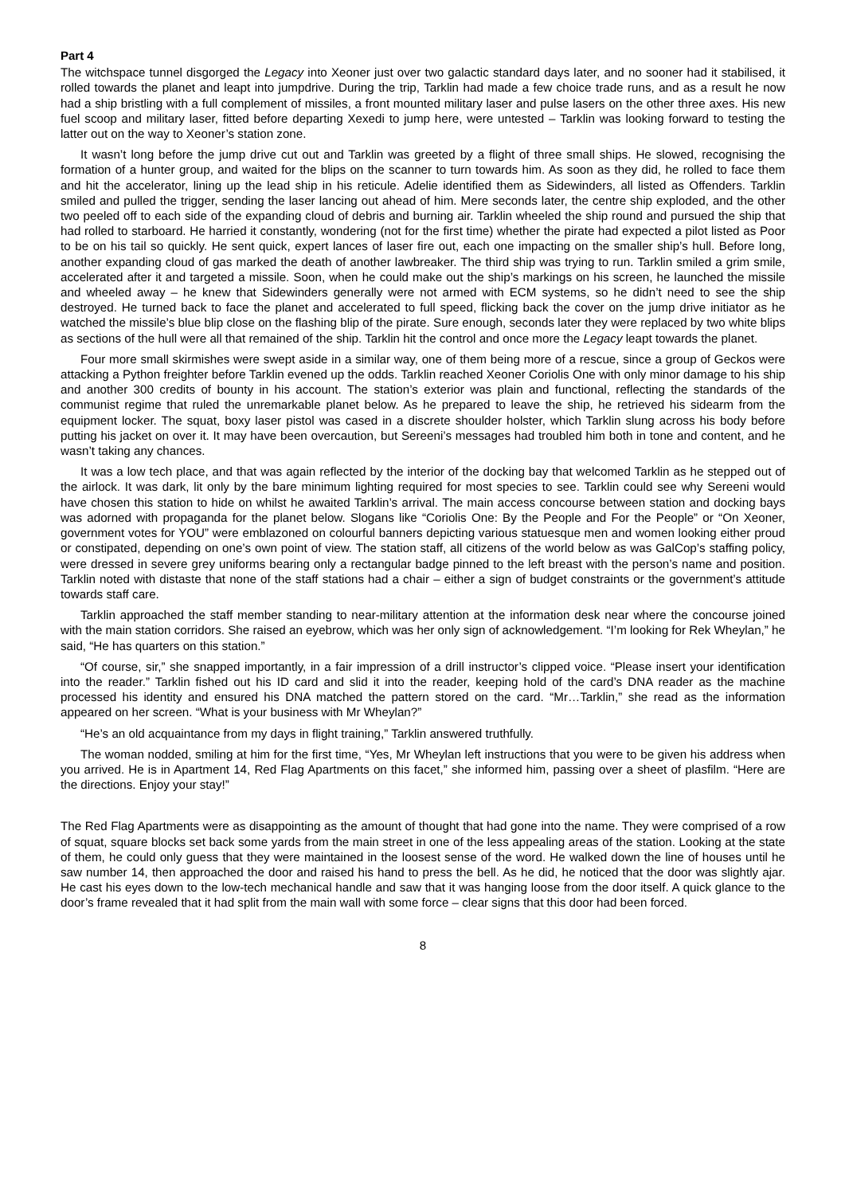Part 4
The witchspace tunnel disgorged the Legacy into Xeoner just over two galactic standard days later, and no sooner had it stabilised, it rolled towards the planet and leapt into jumpdrive. During the trip, Tarklin had made a few choice trade runs, and as a result he now had a ship bristling with a full complement of missiles, a front mounted military laser and pulse lasers on the other three axes. His new fuel scoop and military laser, fitted before departing Xexedi to jump here, were untested – Tarklin was looking forward to testing the latter out on the way to Xeoner’s station zone.
It wasn’t long before the jump drive cut out and Tarklin was greeted by a flight of three small ships. He slowed, recognising the formation of a hunter group, and waited for the blips on the scanner to turn towards him. As soon as they did, he rolled to face them and hit the accelerator, lining up the lead ship in his reticule. Adelie identified them as Sidewinders, all listed as Offenders. Tarklin smiled and pulled the trigger, sending the laser lancing out ahead of him. Mere seconds later, the centre ship exploded, and the other two peeled off to each side of the expanding cloud of debris and burning air. Tarklin wheeled the ship round and pursued the ship that had rolled to starboard. He harried it constantly, wondering (not for the first time) whether the pirate had expected a pilot listed as Poor to be on his tail so quickly. He sent quick, expert lances of laser fire out, each one impacting on the smaller ship’s hull. Before long, another expanding cloud of gas marked the death of another lawbreaker. The third ship was trying to run. Tarklin smiled a grim smile, accelerated after it and targeted a missile. Soon, when he could make out the ship’s markings on his screen, he launched the missile and wheeled away – he knew that Sidewinders generally were not armed with ECM systems, so he didn’t need to see the ship destroyed. He turned back to face the planet and accelerated to full speed, flicking back the cover on the jump drive initiator as he watched the missile’s blue blip close on the flashing blip of the pirate. Sure enough, seconds later they were replaced by two white blips as sections of the hull were all that remained of the ship. Tarklin hit the control and once more the Legacy leapt towards the planet.
Four more small skirmishes were swept aside in a similar way, one of them being more of a rescue, since a group of Geckos were attacking a Python freighter before Tarklin evened up the odds. Tarklin reached Xeoner Coriolis One with only minor damage to his ship and another 300 credits of bounty in his account. The station’s exterior was plain and functional, reflecting the standards of the communist regime that ruled the unremarkable planet below. As he prepared to leave the ship, he retrieved his sidearm from the equipment locker. The squat, boxy laser pistol was cased in a discrete shoulder holster, which Tarklin slung across his body before putting his jacket on over it. It may have been overcaution, but Sereeni’s messages had troubled him both in tone and content, and he wasn’t taking any chances.
It was a low tech place, and that was again reflected by the interior of the docking bay that welcomed Tarklin as he stepped out of the airlock. It was dark, lit only by the bare minimum lighting required for most species to see. Tarklin could see why Sereeni would have chosen this station to hide on whilst he awaited Tarklin’s arrival. The main access concourse between station and docking bays was adorned with propaganda for the planet below. Slogans like “Coriolis One: By the People and For the People” or “On Xeoner, government votes for YOU” were emblazoned on colourful banners depicting various statuesque men and women looking either proud or constipated, depending on one’s own point of view. The station staff, all citizens of the world below as was GalCop’s staffing policy, were dressed in severe grey uniforms bearing only a rectangular badge pinned to the left breast with the person’s name and position. Tarklin noted with distaste that none of the staff stations had a chair – either a sign of budget constraints or the government’s attitude towards staff care.
Tarklin approached the staff member standing to near-military attention at the information desk near where the concourse joined with the main station corridors. She raised an eyebrow, which was her only sign of acknowledgement. “I’m looking for Rek Wheylan,” he said, “He has quarters on this station.”
“Of course, sir,” she snapped importantly, in a fair impression of a drill instructor’s clipped voice. “Please insert your identification into the reader.” Tarklin fished out his ID card and slid it into the reader, keeping hold of the card’s DNA reader as the machine processed his identity and ensured his DNA matched the pattern stored on the card. “Mr…Tarklin,” she read as the information appeared on her screen. “What is your business with Mr Wheylan?”
“He’s an old acquaintance from my days in flight training,” Tarklin answered truthfully.
The woman nodded, smiling at him for the first time, “Yes, Mr Wheylan left instructions that you were to be given his address when you arrived. He is in Apartment 14, Red Flag Apartments on this facet,” she informed him, passing over a sheet of plasfilm. “Here are the directions. Enjoy your stay!”
The Red Flag Apartments were as disappointing as the amount of thought that had gone into the name. They were comprised of a row of squat, square blocks set back some yards from the main street in one of the less appealing areas of the station. Looking at the state of them, he could only guess that they were maintained in the loosest sense of the word. He walked down the line of houses until he saw number 14, then approached the door and raised his hand to press the bell. As he did, he noticed that the door was slightly ajar. He cast his eyes down to the low-tech mechanical handle and saw that it was hanging loose from the door itself. A quick glance to the door’s frame revealed that it had split from the main wall with some force – clear signs that this door had been forced.
8